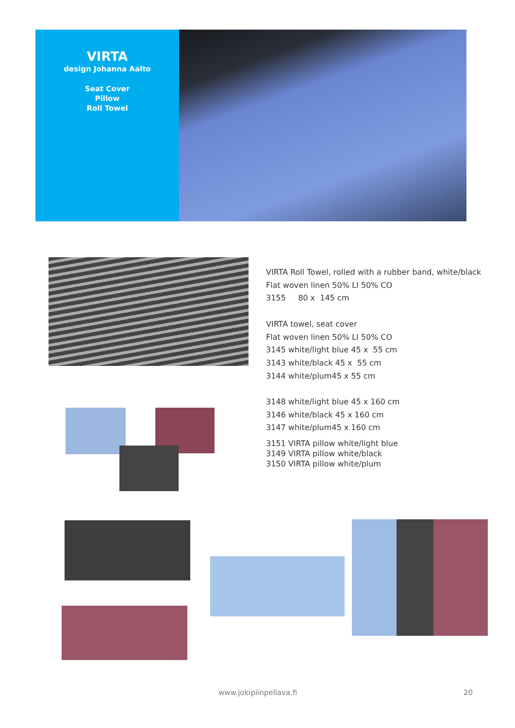VIRTA
design Johanna Aalto
Seat Cover
Pillow
Roll Towel
VIRTA Roll Towel, rolled with a rubber band, white/black
Flat woven linen 50% LI 50% CO
3155 80 x 145 cm
VIRTA towel, seat cover
Flat woven linen 50% LI 50% CO
3145 white/light blue 45 x 55 cm
3143 white/black 45 x 55 cm
3144 white/plum45 x 55 cm
3148 white/light blue 45 x 160 cm
3146 white/black 45 x 160 cm
3147 white/plum45 x 160 cm
3151 VIRTA pillow white/light blue
3149 VIRTA pillow white/black
3150 VIRTA pillow white/plum
www.jokipiinpellava.fi 20